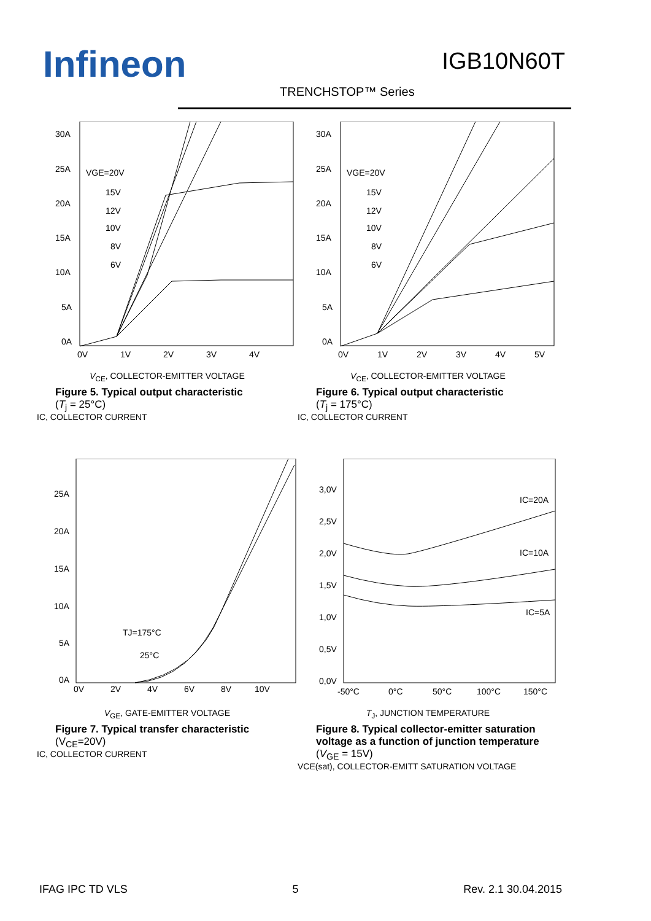Infineon IGB10N60T
TRENCHSTOP™ Series
30A
25A
20A
15A
10A
5A
0A
0V
1V
2V
3V
4V
VGE=20V
15V
12V
10V
8V
6V
V<sub>CE</sub>, COLLECTOR-EMITTER VOLTAGE
Figure 5. Typical output characteristic
(T<sub>j</sub> = 25°C)
IC, COLLECTOR CURRENT
30A
25A
20A
15A
10A
5A
0A
0V
1V
2V
3V
4V
5V
VGE=20V
15V
12V
10V
8V
6V
V<sub>CE</sub>, COLLECTOR-EMITTER VOLTAGE
Figure 6. Typical output characteristic
(T<sub>j</sub> = 175°C)
IC, COLLECTOR CURRENT
25A
20A
15A
10A
5A
0A
0V
2V
4V
6V
8V
10V
TJ=175°C
25°C
V<sub>GE</sub>, GATE-EMITTER VOLTAGE
Figure 7. Typical transfer characteristic
(V<sub>CE</sub>=20V)
IC, COLLECTOR CURRENT
3,0V
2,5V
2,0V
1,5V
1,0V
0,5V
0,0V
-50°C
0°C
50°C
100°C
150°C
IC=20A
IC=10A
IC=5A
T<sub>J</sub>, JUNCTION TEMPERATURE
Figure 8. Typical collector-emitter saturation voltage as a function of junction temperature
(V<sub>GE</sub> = 15V)
VCE(sat), COLLECTOR-EMITT SATURATION VOLTAGE
IFAG IPC TD VLS 5 Rev. 2.1 30.04.2015